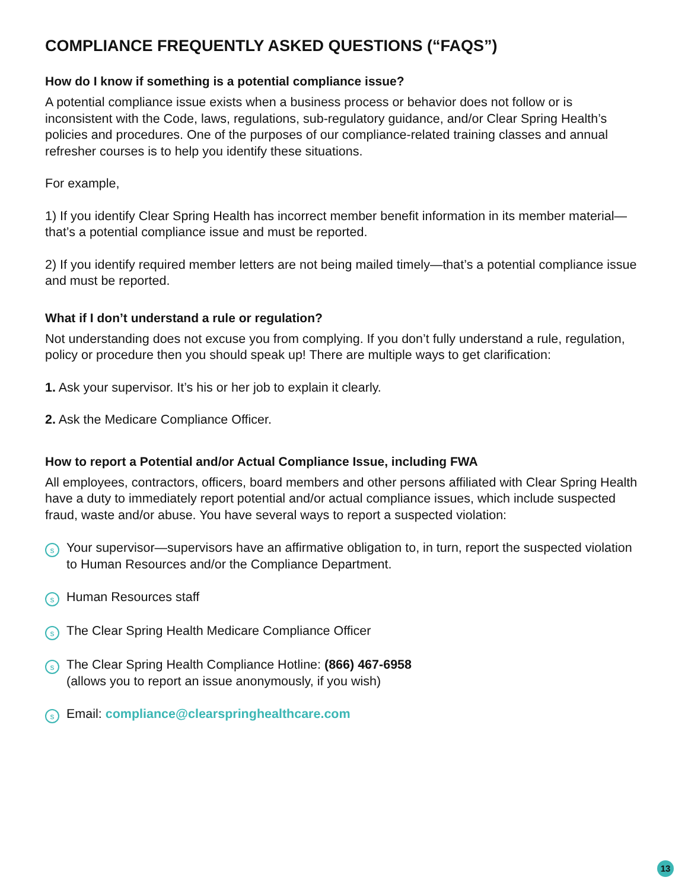COMPLIANCE FREQUENTLY ASKED QUESTIONS (“FAQS”)
How do I know if something is a potential compliance issue?
A potential compliance issue exists when a business process or behavior does not follow or is inconsistent with the Code, laws, regulations, sub-regulatory guidance, and/or Clear Spring Health’s policies and procedures. One of the purposes of our compliance-related training classes and annual refresher courses is to help you identify these situations.
For example,
1) If you identify Clear Spring Health has incorrect member benefit information in its member material—that’s a potential compliance issue and must be reported.
2) If you identify required member letters are not being mailed timely—that’s a potential compliance issue and must be reported.
What if I don’t understand a rule or regulation?
Not understanding does not excuse you from complying. If you don’t fully understand a rule, regulation, policy or procedure then you should speak up! There are multiple ways to get clarification:
1. Ask your supervisor. It’s his or her job to explain it clearly.
2. Ask the Medicare Compliance Officer.
How to report a Potential and/or Actual Compliance Issue, including FWA
All employees, contractors, officers, board members and other persons affiliated with Clear Spring Health have a duty to immediately report potential and/or actual compliance issues, which include suspected fraud, waste and/or abuse. You have several ways to report a suspected violation:
s Your supervisor—supervisors have an affirmative obligation to, in turn, report the suspected violation to Human Resources and/or the Compliance Department.
s Human Resources staff
s The Clear Spring Health Medicare Compliance Officer
s The Clear Spring Health Compliance Hotline: (866) 467-6958
(allows you to report an issue anonymously, if you wish)
s Email: compliance@clearspringhealthcare.com
13